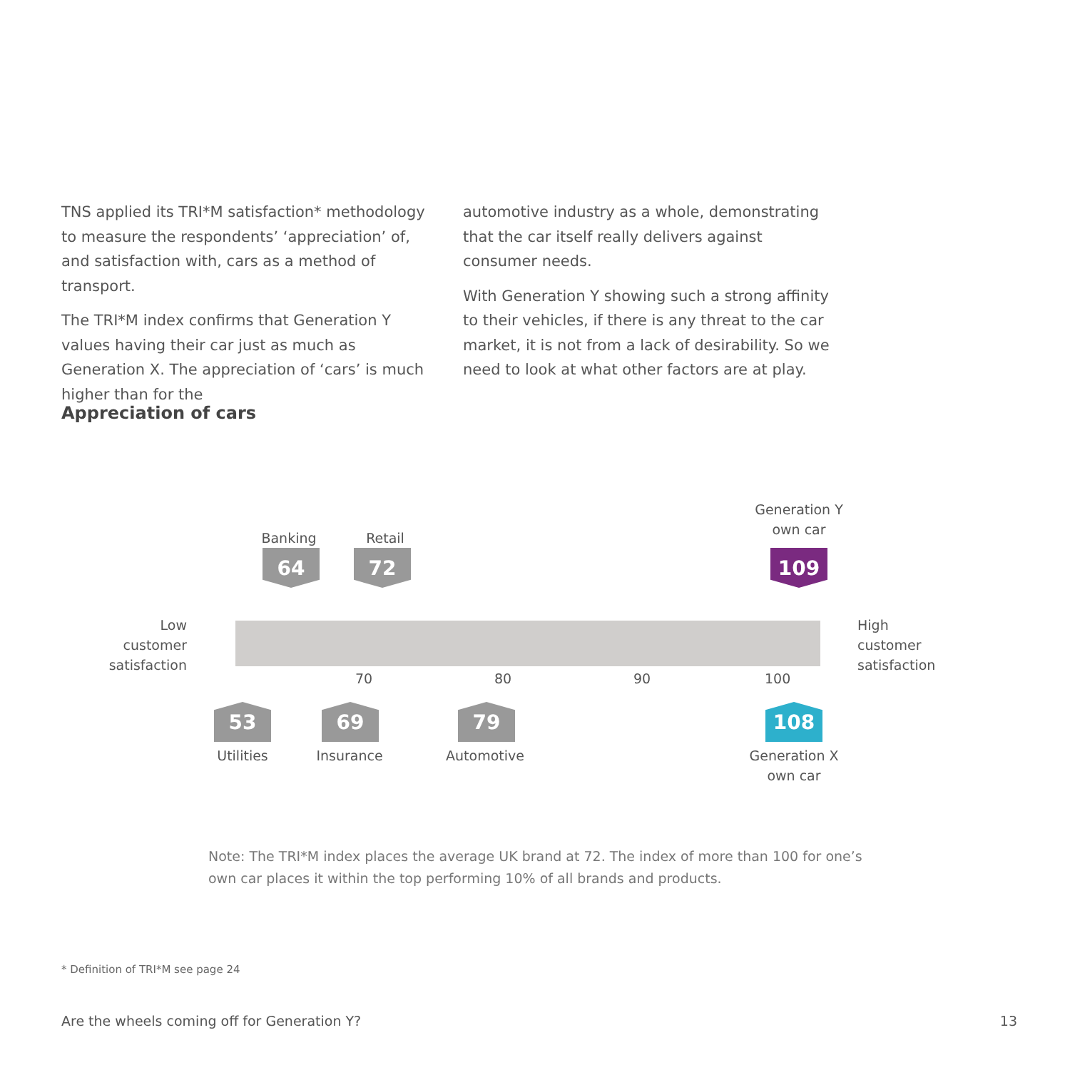TNS applied its TRI*M satisfaction* methodology to measure the respondents’ ‘appreciation’ of, and satisfaction with, cars as a method of transport.
The TRI*M index confirms that Generation Y values having their car just as much as Generation X. The appreciation of ‘cars’ is much higher than for the
automotive industry as a whole, demonstrating that the car itself really delivers against consumer needs.
With Generation Y showing such a strong affinity to their vehicles, if there is any threat to the car market, it is not from a lack of desirability. So we need to look at what other factors are at play.
Appreciation of cars
Banking
64
Retail
72
Generation Y
own car
109
Low
customer
satisfaction
High
customer
satisfaction
70 80 90 100
53 69 79 108
Utilities
Insurance
Automotive
Generation X
own car
Note: The TRI*M index places the average UK brand at 72. The index of more than 100 for one’s own car places it within the top performing 10% of all brands and products.
* Definition of TRI*M see page 24
Are the wheels coming off for Generation Y?
13